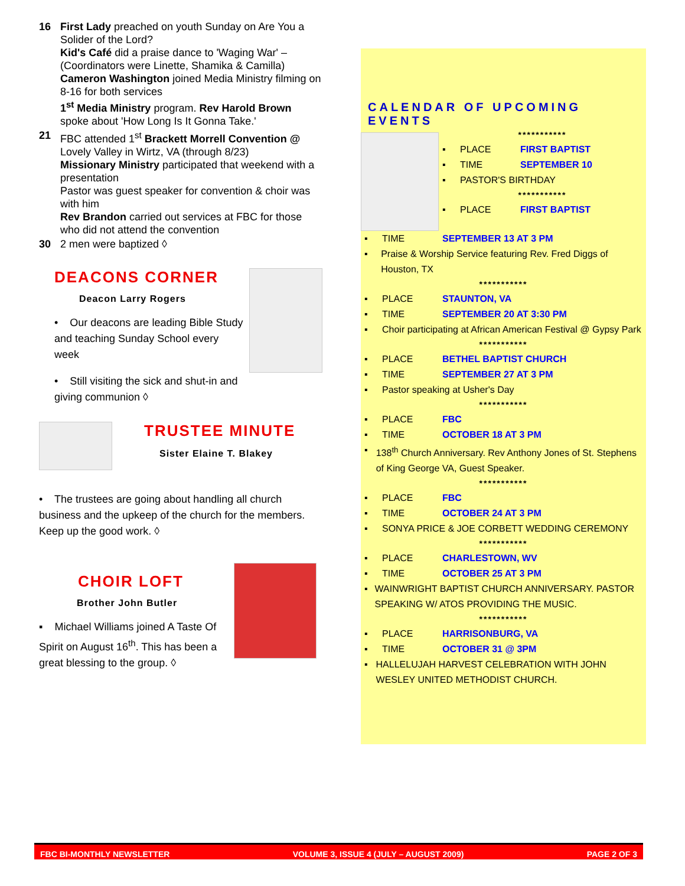16 First Lady preached on youth Sunday on Are You a Solider of the Lord?
Kid's Café did a praise dance to 'Waging War' – (Coordinators were Linette, Shamika & Camilla)
Cameron Washington joined Media Ministry filming on 8-16 for both services
1<sup>st</sup> Media Ministry program. Rev Harold Brown spoke about 'How Long Is It Gonna Take.'
21 FBC attended 1<sup>st</sup> Brackett Morrell Convention @ Lovely Valley in Wirtz, VA (through 8/23)
Missionary Ministry participated that weekend with a presentation
Pastor was guest speaker for convention & choir was with him
Rev Brandon carried out services at FBC for those who did not attend the convention
30 2 men were baptized ◊
DEACONS CORNER
Deacon Larry Rogers
• Our deacons are leading Bible Study and teaching Sunday School every week
• Still visiting the sick and shut-in and giving communion ◊
TRUSTEE MINUTE
Sister Elaine T. Blakey
• The trustees are going about handling all church business and the upkeep of the church for the members. Keep up the good work. ◊
CHOIR LOFT
Brother John Butler
▪ Michael Williams joined A Taste Of Spirit on August 16<sup>th</sup>. This has been a great blessing to the group. ◊
CALENDAR OF UPCOMING EVENTS
***********
▪ PLACE FIRST BAPTIST
▪ TIME SEPTEMBER 10
▪ PASTOR'S BIRTHDAY
***********
▪ PLACE FIRST BAPTIST
▪ TIME SEPTEMBER 13 AT 3 PM
▪ Praise & Worship Service featuring Rev. Fred Diggs of Houston, TX
***********
▪ PLACE STAUNTON, VA
▪ TIME SEPTEMBER 20 AT 3:30 PM
▪ Choir participating at African American Festival @ Gypsy Park
***********
▪ PLACE BETHEL BAPTIST CHURCH
▪ TIME SEPTEMBER 27 AT 3 PM
▪ Pastor speaking at Usher's Day
***********
▪ PLACE FBC
▪ TIME OCTOBER 18 AT 3 PM
▪ 138<sup>th</sup> Church Anniversary. Rev Anthony Jones of St. Stephens of King George VA, Guest Speaker.
***********
▪ PLACE FBC
▪ TIME OCTOBER 24 AT 3 PM
▪ SONYA PRICE & JOE CORBETT WEDDING CEREMONY
***********
▪ PLACE CHARLESTOWN, WV
▪ TIME OCTOBER 25 AT 3 PM
▪ WAINWRIGHT BAPTIST CHURCH ANNIVERSARY. PASTOR SPEAKING W/ ATOS PROVIDING THE MUSIC.
***********
▪ PLACE HARRISONBURG, VA
▪ TIME OCTOBER 31 @ 3PM
▪ HALLELUJAH HARVEST CELEBRATION WITH JOHN WESLEY UNITED METHODIST CHURCH.
FBC BI-MONTHLY NEWSLETTER VOLUME 3, ISSUE 4 (JULY – AUGUST 2009) PAGE 2 OF 3